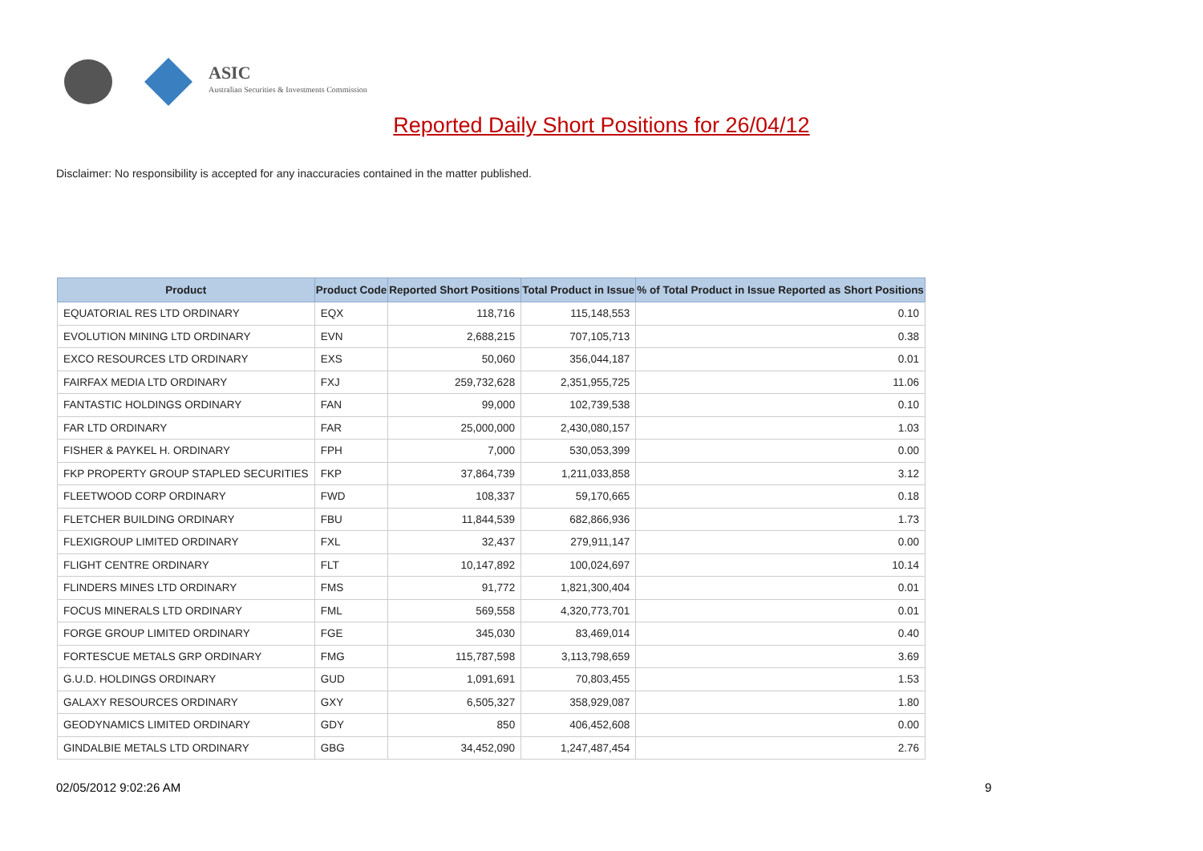ASIC
Australian Securities & Investments Commission
Reported Daily Short Positions for 26/04/12
Disclaimer: No responsibility is accepted for any inaccuracies contained in the matter published.
| Product | Product Code | Reported Short Positions | Total Product in Issue | % of Total Product in Issue Reported as Short Positions |
| --- | --- | --- | --- | --- |
| EQUATORIAL RES LTD ORDINARY | EQX | 118,716 | 115,148,553 | 0.10 |
| EVOLUTION MINING LTD ORDINARY | EVN | 2,688,215 | 707,105,713 | 0.38 |
| EXCO RESOURCES LTD ORDINARY | EXS | 50,060 | 356,044,187 | 0.01 |
| FAIRFAX MEDIA LTD ORDINARY | FXJ | 259,732,628 | 2,351,955,725 | 11.06 |
| FANTASTIC HOLDINGS ORDINARY | FAN | 99,000 | 102,739,538 | 0.10 |
| FAR LTD ORDINARY | FAR | 25,000,000 | 2,430,080,157 | 1.03 |
| FISHER & PAYKEL H. ORDINARY | FPH | 7,000 | 530,053,399 | 0.00 |
| FKP PROPERTY GROUP STAPLED SECURITIES | FKP | 37,864,739 | 1,211,033,858 | 3.12 |
| FLEETWOOD CORP ORDINARY | FWD | 108,337 | 59,170,665 | 0.18 |
| FLETCHER BUILDING ORDINARY | FBU | 11,844,539 | 682,866,936 | 1.73 |
| FLEXIGROUP LIMITED ORDINARY | FXL | 32,437 | 279,911,147 | 0.00 |
| FLIGHT CENTRE ORDINARY | FLT | 10,147,892 | 100,024,697 | 10.14 |
| FLINDERS MINES LTD ORDINARY | FMS | 91,772 | 1,821,300,404 | 0.01 |
| FOCUS MINERALS LTD ORDINARY | FML | 569,558 | 4,320,773,701 | 0.01 |
| FORGE GROUP LIMITED ORDINARY | FGE | 345,030 | 83,469,014 | 0.40 |
| FORTESCUE METALS GRP ORDINARY | FMG | 115,787,598 | 3,113,798,659 | 3.69 |
| G.U.D. HOLDINGS ORDINARY | GUD | 1,091,691 | 70,803,455 | 1.53 |
| GALAXY RESOURCES ORDINARY | GXY | 6,505,327 | 358,929,087 | 1.80 |
| GEODYNAMICS LIMITED ORDINARY | GDY | 850 | 406,452,608 | 0.00 |
| GINDALBIE METALS LTD ORDINARY | GBG | 34,452,090 | 1,247,487,454 | 2.76 |
02/05/2012 9:02:26 AM 9